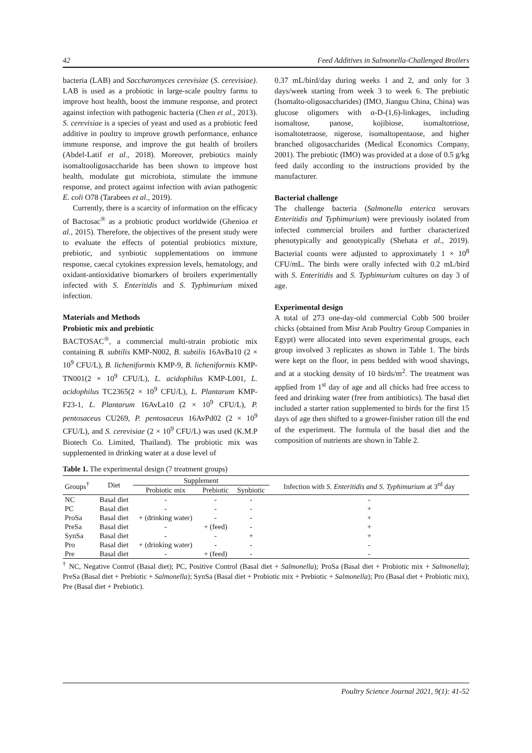42 Feed Additives in Salmonella-Challenged Broilers
bacteria (LAB) and Saccharomyces cerevisiae (S. cerevisiae). LAB is used as a probiotic in large-scale poultry farms to improve host health, boost the immune response, and protect against infection with pathogenic bacteria (Chen et al., 2013). S. cerevisiae is a species of yeast and used as a probiotic feed additive in poultry to improve growth performance, enhance immune response, and improve the gut health of broilers (Abdel-Latif et al., 2018). Moreover, prebiotics mainly isomaltooligosaccharide has been shown to improve host health, modulate gut microbiota, stimulate the immune response, and protect against infection with avian pathogenic E. coli O78 (Tarabees et al., 2019).
Currently, there is a scarcity of information on the efficacy of Bactosac<sup>®</sup> as a probiotic product worldwide (Ghenioa et al., 2015). Therefore, the objectives of the present study were to evaluate the effects of potential probiotics mixture, prebiotic, and synbiotic supplementations on immune response, caecal cytokines expression levels, hematology, and oxidant-antioxidative biomarkers of broilers experimentally infected with S. Enteritidis and S. Typhimurium mixed infection.
Materials and Methods
Probiotic mix and prebiotic
BACTOSAC<sup>®</sup>, a commercial multi-strain probiotic mix containing B. subtilis KMP-N002, B. subtilis 16AvBa10 (2 × 10<sup>9</sup> CFU/L), B. licheniformis KMP-9, B. licheniformis KMP-TN001(2 × 10<sup>9</sup> CFU/L), L. acidophilus KMP-L001, L. acidophilus TC2365(2 × 10<sup>9</sup> CFU/L), L. Plantarum KMP-F23-1, L. Plantarum 16AvLa10 (2 × 10<sup>9</sup> CFU/L), P. pentosaceus CU269, P. pentosaceus 16AvPd02 (2 × 10<sup>9</sup> CFU/L), and S. cerevisiae (2 × 10<sup>9</sup> CFU/L) was used (K.M.P Biotech Co. Limited, Thailand). The probiotic mix was supplemented in drinking water at a dose level of
0.37 mL/bird/day during weeks 1 and 2, and only for 3 days/week starting from week 3 to week 6. The prebiotic (Isomalto-oligosaccharides) (IMO, Jiangsu China, China) was glucose oligomers with α-D-(1,6)-linkages, including isomaltose, panose, kojibiose, isomaltotriose, isomaltotetraose, nigerose, isomaltopentaose, and higher branched oligosaccharides (Medical Economics Company, 2001). The prebiotic (IMO) was provided at a dose of 0.5 g/kg feed daily according to the instructions provided by the manufacturer.
Bacterial challenge
The challenge bacteria (Salmonella enterica serovars Enteritidis and Typhimurium) were previously isolated from infected commercial broilers and further characterized phenotypically and genotypically (Shehata et al., 2019). Bacterial counts were adjusted to approximately 1 × 10<sup>8</sup> CFU/mL. The birds were orally infected with 0.2 mL/bird with S. Enteritidis and S. Typhimurium cultures on day 3 of age.
Experimental design
A total of 273 one-day-old commercial Cobb 500 broiler chicks (obtained from Misr Arab Poultry Group Companies in Egypt) were allocated into seven experimental groups, each group involved 3 replicates as shown in Table 1. The birds were kept on the floor, in pens bedded with wood shavings, and at a stocking density of 10 birds/m<sup>2</sup>. The treatment was applied from 1<sup>st</sup> day of age and all chicks had free access to feed and drinking water (free from antibiotics). The basal diet included a starter ration supplemented to birds for the first 15 days of age then shifted to a grower-finisher ration till the end of the experiment. The formula of the basal diet and the composition of nutrients are shown in Table 2.
Table 1. The experimental design (7 treatment groups)
| Groups<sup>†</sup> | Diet | Supplement | | | Infection with S. Enteritidis and S. Typhimurium at 3<sup>rd</sup> day |
| --- | --- | --- | --- | --- | --- |
| | | Probiotic mix | Prebiotic | Synbiotic | |
| NC | Basal diet | - | - | - | - |
| PC | Basal diet | - | - | - | + |
| ProSa | Basal diet | + (drinking water) | - | - | + |
| PreSa | Basal diet | - | + (feed) | - | + |
| SynSa | Basal diet | - | - | + | + |
| Pro | Basal diet | + (drinking water) | - | - | - |
| Pre | Basal diet | - | + (feed) | - | - |
<sup>†</sup> NC, Negative Control (Basal diet); PC, Positive Control (Basal diet + Salmonella); ProSa (Basal diet + Probiotic mix + Salmonella); PreSa (Basal diet + Prebiotic + Salmonella); SynSa (Basal diet + Probiotic mix + Prebiotic + Salmonella); Pro (Basal diet + Probiotic mix), Pre (Basal diet + Prebiotic).
Poultry Science Journal 2021, 9(1): 41-52